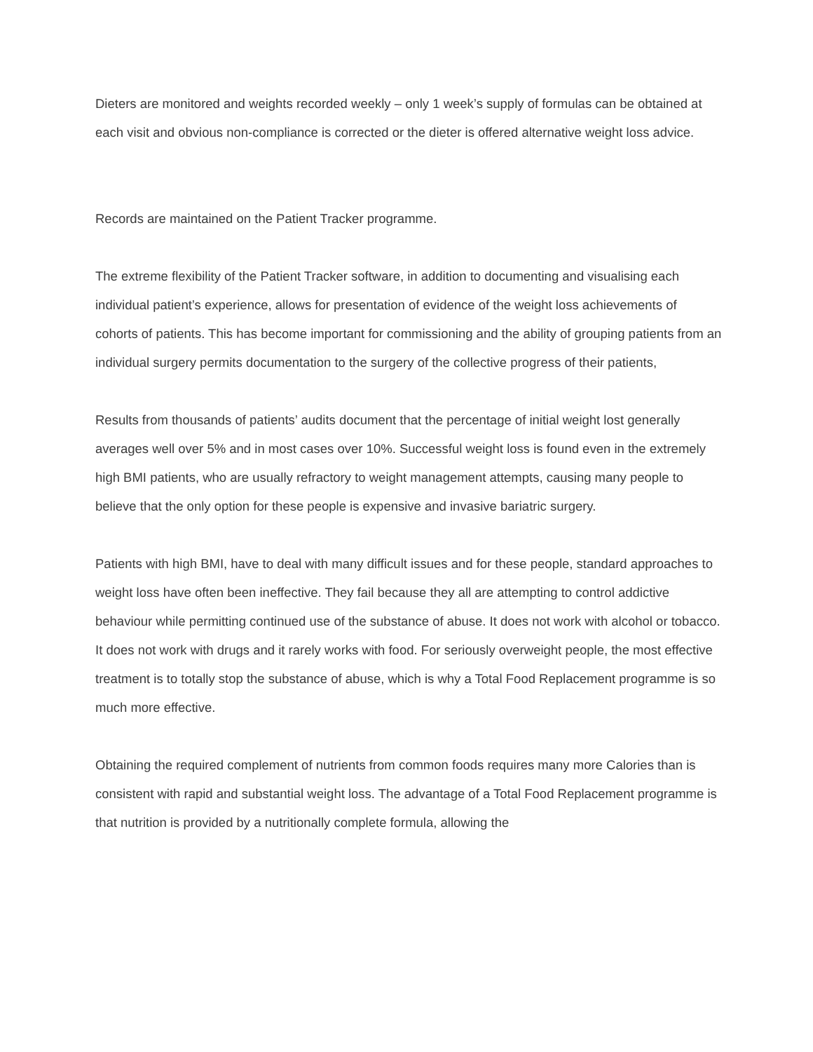Dieters are monitored and weights recorded weekly – only 1 week’s supply of formulas can be obtained at each visit and obvious non-compliance is corrected or the dieter is offered alternative weight loss advice.
Records are maintained on the Patient Tracker programme.
The extreme flexibility of the Patient Tracker software, in addition to documenting and visualising each individual patient’s experience, allows for presentation of evidence of the weight loss achievements of cohorts of patients. This has become important for commissioning and the ability of grouping patients from an individual surgery permits documentation to the surgery of the collective progress of their patients,
Results from thousands of patients’ audits document that the percentage of initial weight lost generally averages well over 5% and in most cases over 10%. Successful weight loss is found even in the extremely high BMI patients, who are usually refractory to weight management attempts, causing many people to believe that the only option for these people is expensive and invasive bariatric surgery.
Patients with high BMI, have to deal with many difficult issues and for these people, standard approaches to weight loss have often been ineffective. They fail because they all are attempting to control addictive behaviour while permitting continued use of the substance of abuse. It does not work with alcohol or tobacco. It does not work with drugs and it rarely works with food. For seriously overweight people, the most effective treatment is to totally stop the substance of abuse, which is why a Total Food Replacement programme is so much more effective.
Obtaining the required complement of nutrients from common foods requires many more Calories than is consistent with rapid and substantial weight loss. The advantage of a Total Food Replacement programme is that nutrition is provided by a nutritionally complete formula, allowing the